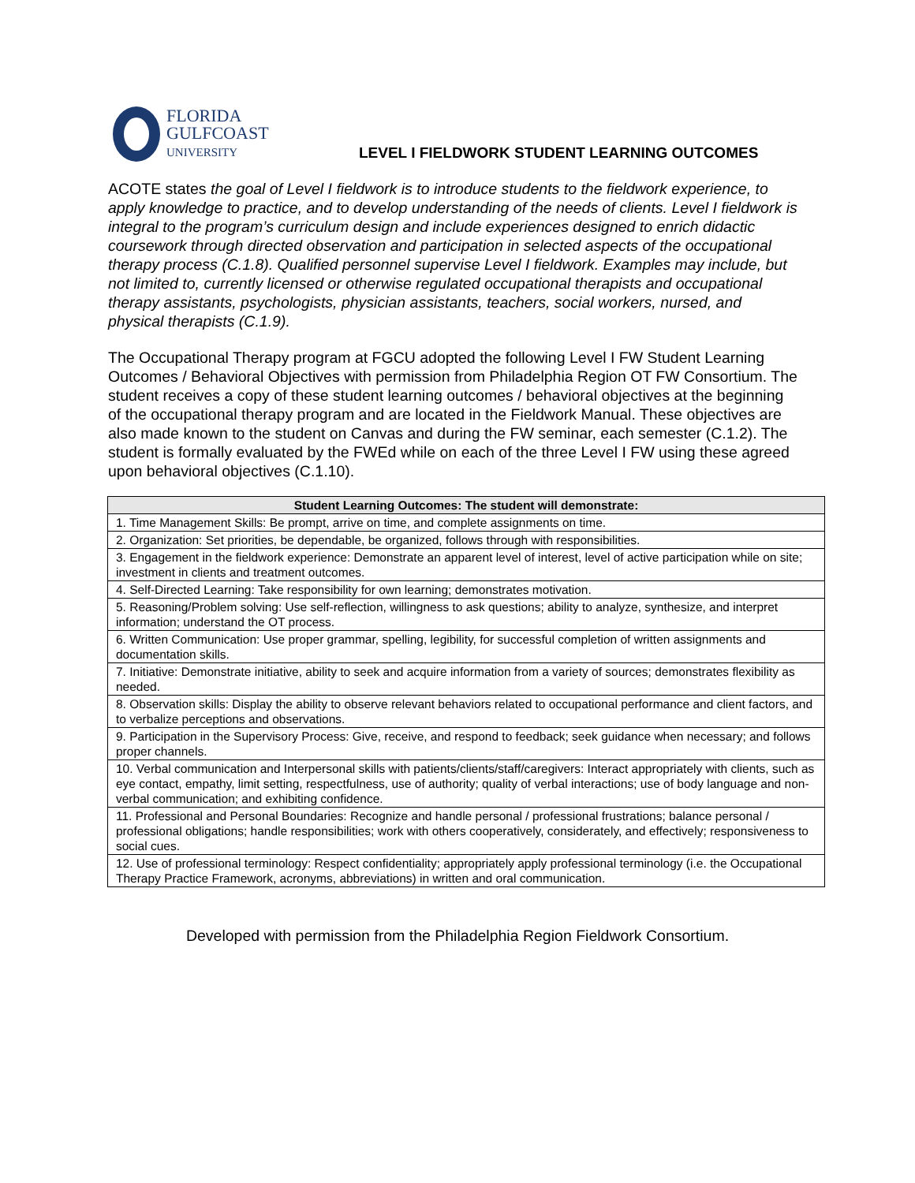FLORIDA
GULFCOAST
UNIVERSITY
LEVEL I FIELDWORK STUDENT LEARNING OUTCOMES
ACOTE states the goal of Level I fieldwork is to introduce students to the fieldwork experience, to apply knowledge to practice, and to develop understanding of the needs of clients. Level I fieldwork is integral to the program’s curriculum design and include experiences designed to enrich didactic coursework through directed observation and participation in selected aspects of the occupational therapy process (C.1.8). Qualified personnel supervise Level I fieldwork. Examples may include, but not limited to, currently licensed or otherwise regulated occupational therapists and occupational therapy assistants, psychologists, physician assistants, teachers, social workers, nursed, and physical therapists (C.1.9).
The Occupational Therapy program at FGCU adopted the following Level I FW Student Learning Outcomes / Behavioral Objectives with permission from Philadelphia Region OT FW Consortium. The student receives a copy of these student learning outcomes / behavioral objectives at the beginning of the occupational therapy program and are located in the Fieldwork Manual. These objectives are also made known to the student on Canvas and during the FW seminar, each semester (C.1.2). The student is formally evaluated by the FWEd while on each of the three Level I FW using these agreed upon behavioral objectives (C.1.10).
| Student Learning Outcomes: The student will demonstrate: |
| --- |
| 1. Time Management Skills: Be prompt, arrive on time, and complete assignments on time. |
| 2. Organization: Set priorities, be dependable, be organized, follows through with responsibilities. |
| 3. Engagement in the fieldwork experience: Demonstrate an apparent level of interest, level of active participation while on site; investment in clients and treatment outcomes. |
| 4. Self-Directed Learning: Take responsibility for own learning; demonstrates motivation. |
| 5. Reasoning/Problem solving: Use self-reflection, willingness to ask questions; ability to analyze, synthesize, and interpret information; understand the OT process. |
| 6. Written Communication: Use proper grammar, spelling, legibility, for successful completion of written assignments and documentation skills. |
| 7. Initiative: Demonstrate initiative, ability to seek and acquire information from a variety of sources; demonstrates flexibility as needed. |
| 8. Observation skills: Display the ability to observe relevant behaviors related to occupational performance and client factors, and to verbalize perceptions and observations. |
| 9. Participation in the Supervisory Process: Give, receive, and respond to feedback; seek guidance when necessary; and follows proper channels. |
| 10. Verbal communication and Interpersonal skills with patients/clients/staff/caregivers: Interact appropriately with clients, such as eye contact, empathy, limit setting, respectfulness, use of authority; quality of verbal interactions; use of body language and non-verbal communication; and exhibiting confidence. |
| 11. Professional and Personal Boundaries: Recognize and handle personal / professional frustrations; balance personal / professional obligations; handle responsibilities; work with others cooperatively, considerately, and effectively; responsiveness to social cues. |
| 12. Use of professional terminology: Respect confidentiality; appropriately apply professional terminology (i.e. the Occupational Therapy Practice Framework, acronyms, abbreviations) in written and oral communication. |
Developed with permission from the Philadelphia Region Fieldwork Consortium.